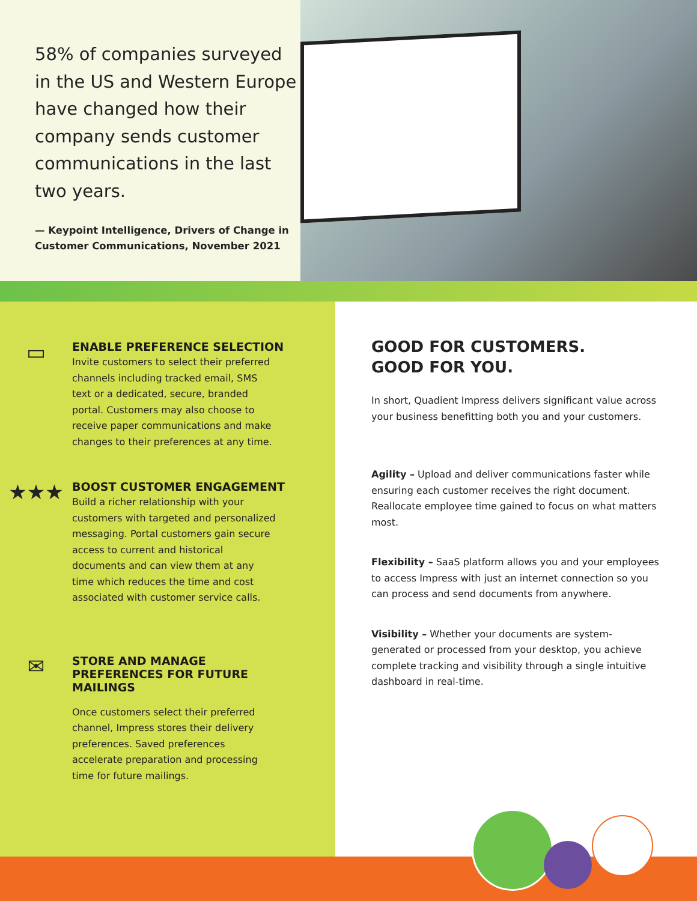58% of companies surveyed in the US and Western Europe have changed how their company sends customer communications in the last two years.
— Keypoint Intelligence, Drivers of Change in Customer Communications, November 2021
▭
ENABLE PREFERENCE SELECTION
Invite customers to select their preferred channels including tracked email, SMS text or a dedicated, secure, branded portal. Customers may also choose to receive paper communications and make changes to their preferences at any time.
★★★
BOOST CUSTOMER ENGAGEMENT
Build a richer relationship with your customers with targeted and personalized messaging. Portal customers gain secure access to current and historical documents and can view them at any time which reduces the time and cost associated with customer service calls.
✉
STORE AND MANAGE
PREFERENCES FOR FUTURE
MAILINGS
Once customers select their preferred channel, Impress stores their delivery preferences. Saved preferences accelerate preparation and processing time for future mailings.
GOOD FOR CUSTOMERS.
GOOD FOR YOU.
In short, Quadient Impress delivers significant value across your business benefitting both you and your customers.
Agility – Upload and deliver communications faster while ensuring each customer receives the right document. Reallocate employee time gained to focus on what matters most.
Flexibility – SaaS platform allows you and your employees to access Impress with just an internet connection so you can process and send documents from anywhere.
Visibility – Whether your documents are system-generated or processed from your desktop, you achieve complete tracking and visibility through a single intuitive dashboard in real-time.